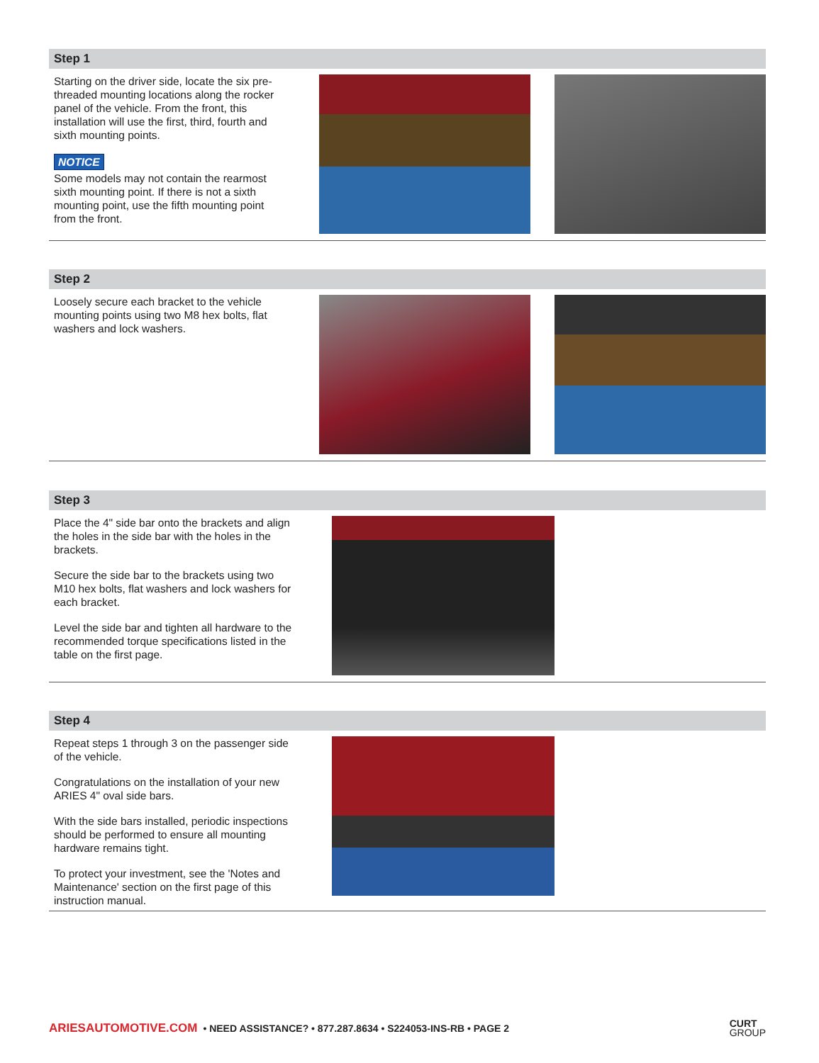Step 1
Starting on the driver side, locate the six pre-threaded mounting locations along the rocker panel of the vehicle. From the front, this installation will use the first, third, fourth and sixth mounting points.
NOTICE
Some models may not contain the rearmost sixth mounting point. If there is not a sixth mounting point, use the fifth mounting point from the front.
Step 2
Loosely secure each bracket to the vehicle mounting points using two M8 hex bolts, flat washers and lock washers.
Step 3
Place the 4" side bar onto the brackets and align the holes in the side bar with the holes in the brackets.
Secure the side bar to the brackets using two M10 hex bolts, flat washers and lock washers for each bracket.
Level the side bar and tighten all hardware to the recommended torque specifications listed in the table on the first page.
Step 4
Repeat steps 1 through 3 on the passenger side of the vehicle.
Congratulations on the installation of your new ARIES 4" oval side bars.
With the side bars installed, periodic inspections should be performed to ensure all mounting hardware remains tight.
To protect your investment, see the 'Notes and Maintenance' section on the first page of this instruction manual.
ARIESAUTOMOTIVE.COM • NEED ASSISTANCE? • 877.287.8634 • S224053-INS-RB • PAGE 2 CURT
GROUP